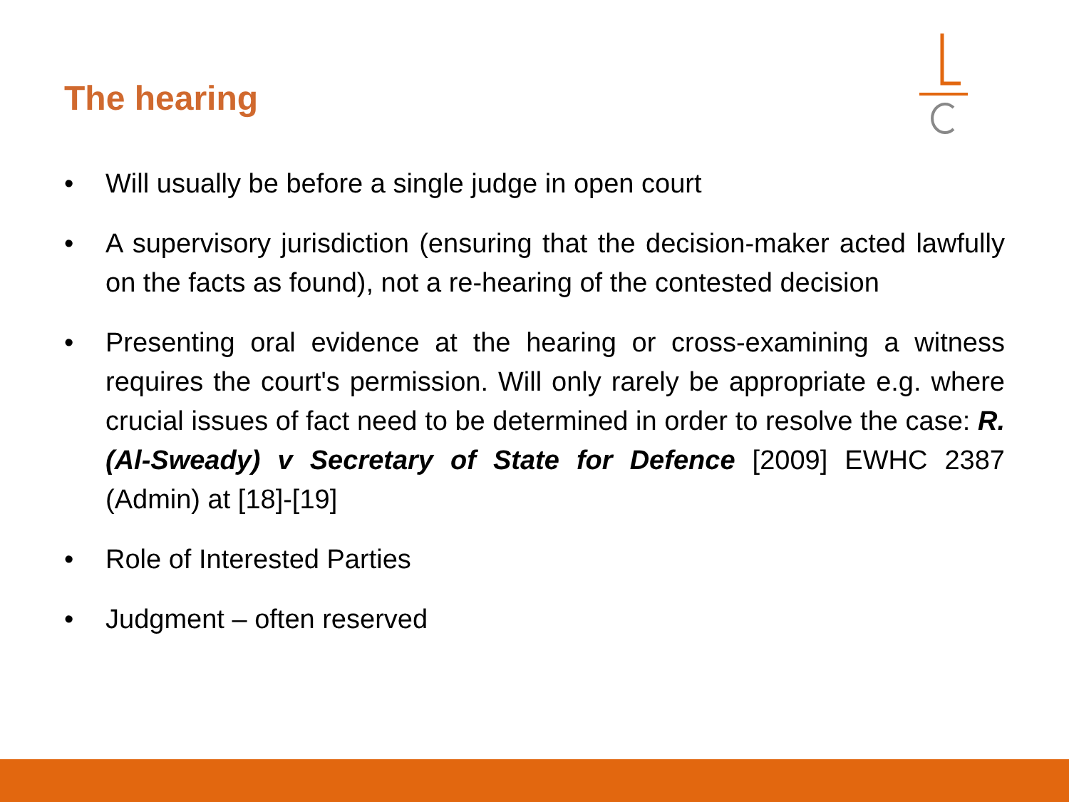The hearing
• Will usually be before a single judge in open court
• A supervisory jurisdiction (ensuring that the decision-maker acted lawfully on the facts as found), not a re-hearing of the contested decision
• Presenting oral evidence at the hearing or cross-examining a witness requires the court's permission. Will only rarely be appropriate e.g. where crucial issues of fact need to be determined in order to resolve the case: R. (Al-Sweady) v Secretary of State for Defence [2009] EWHC 2387 (Admin) at [18]-[19]
• Role of Interested Parties
• Judgment – often reserved